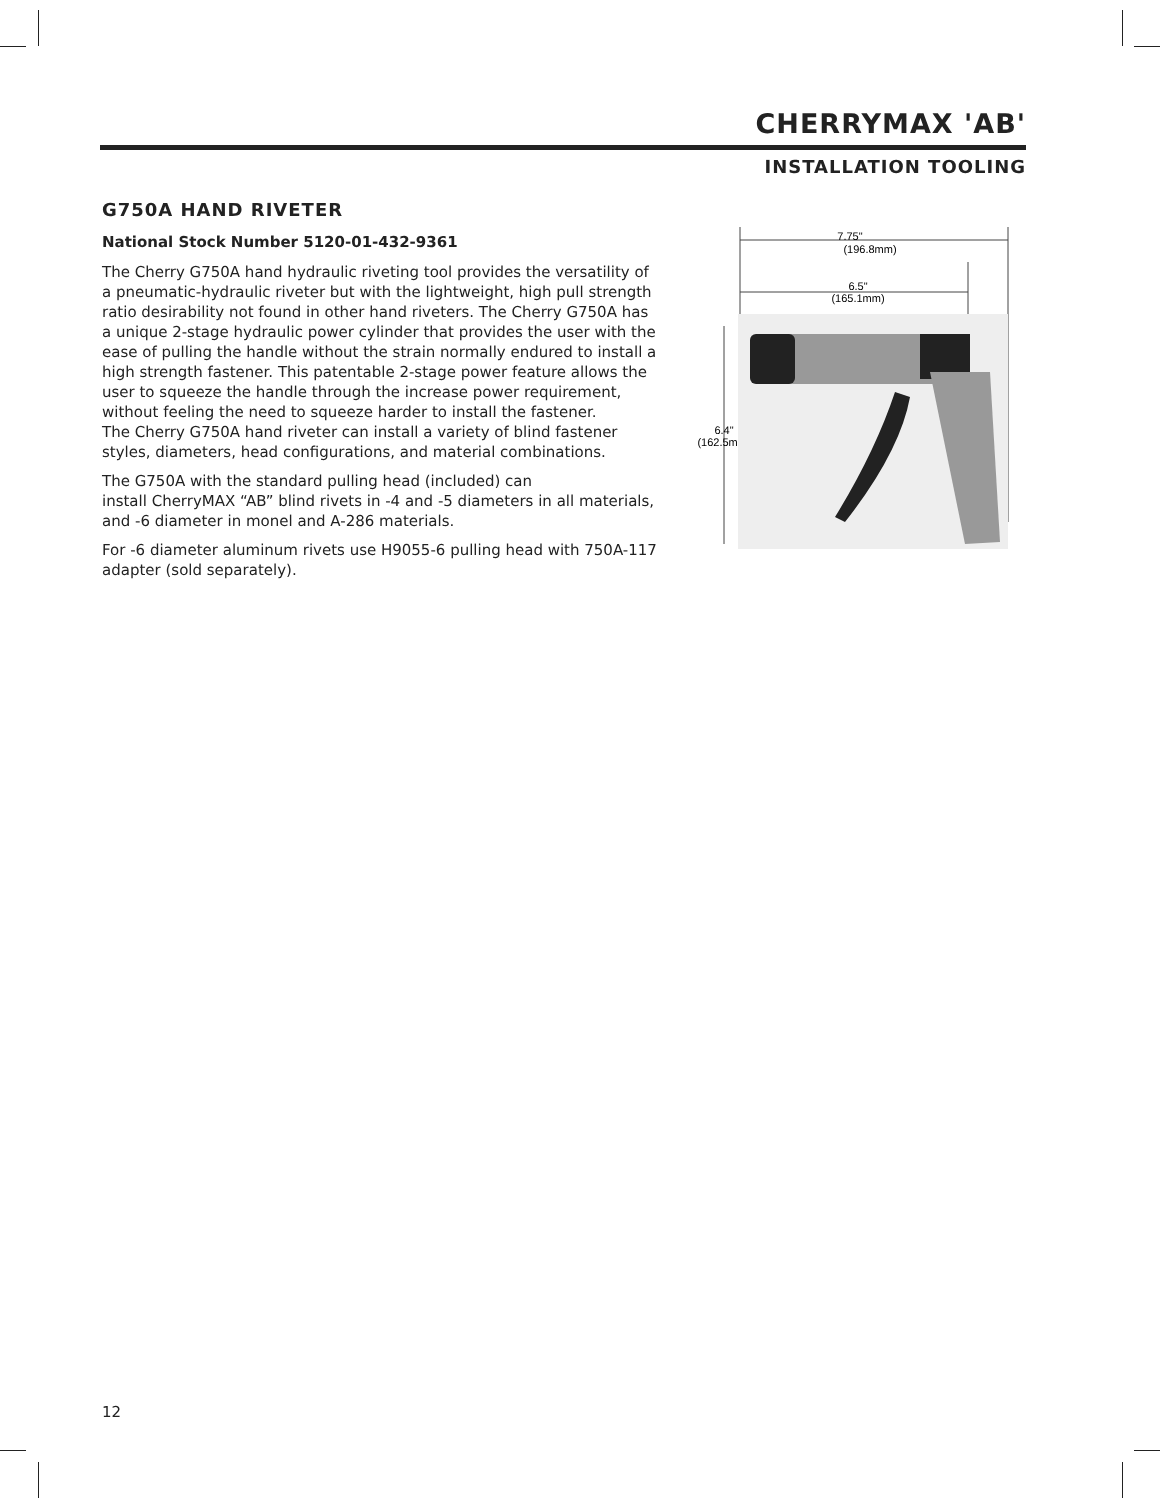CHERRYMAX 'AB'
INSTALLATION TOOLING
G750A HAND RIVETER
National Stock Number 5120-01-432-9361
The Cherry G750A hand hydraulic riveting tool provides the versatility of a pneumatic-hydraulic riveter but with the lightweight, high pull strength ratio desirability not found in other hand riveters. The Cherry G750A has a unique 2-stage hydraulic power cylinder that provides the user with the ease of pulling the handle without the strain normally endured to install a high strength fastener. This patentable 2-stage power feature allows the user to squeeze the handle through the increase power requirement, without feeling the need to squeeze harder to install the fastener.
The Cherry G750A hand riveter can install a variety of blind fastener styles, diameters, head configurations, and material combinations.
The G750A with the standard pulling head (included) can
install CherryMAX “AB” blind rivets in -4 and -5 diameters in all materials, and -6 diameter in monel and A-286 materials.
For -6 diameter aluminum rivets use H9055-6 pulling head with 750A-117 adapter (sold separately).
7.75"
(196.8mm)
6.5"
(165.1mm)
6.4"
(162.5mm)
12